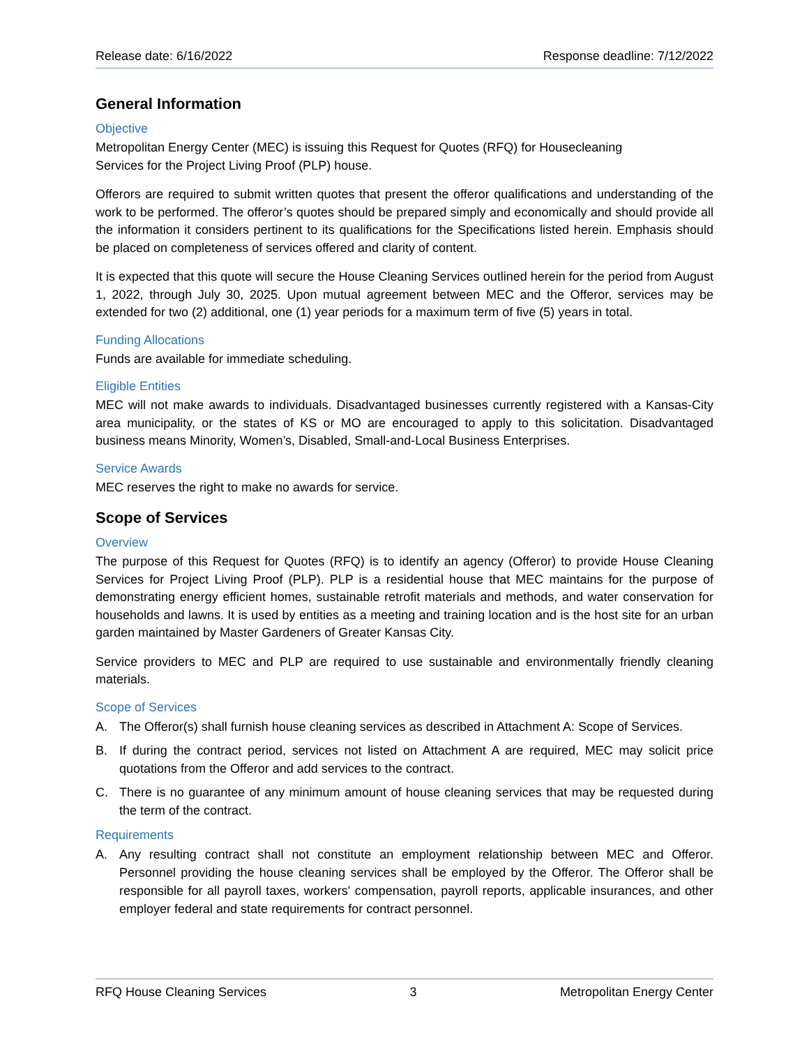Release date: 6/16/2022 Response deadline: 7/12/2022
General Information
Objective
Metropolitan Energy Center (MEC) is issuing this Request for Quotes (RFQ) for Housecleaning
Services for the Project Living Proof (PLP) house.
Offerors are required to submit written quotes that present the offeror qualifications and understanding of the work to be performed. The offeror’s quotes should be prepared simply and economically and should provide all the information it considers pertinent to its qualifications for the Specifications listed herein. Emphasis should be placed on completeness of services offered and clarity of content.
It is expected that this quote will secure the House Cleaning Services outlined herein for the period from August 1, 2022, through July 30, 2025. Upon mutual agreement between MEC and the Offeror, services may be extended for two (2) additional, one (1) year periods for a maximum term of five (5) years in total.
Funding Allocations
Funds are available for immediate scheduling.
Eligible Entities
MEC will not make awards to individuals. Disadvantaged businesses currently registered with a Kansas-City area municipality, or the states of KS or MO are encouraged to apply to this solicitation. Disadvantaged business means Minority, Women’s, Disabled, Small-and-Local Business Enterprises.
Service Awards
MEC reserves the right to make no awards for service.
Scope of Services
Overview
The purpose of this Request for Quotes (RFQ) is to identify an agency (Offeror) to provide House Cleaning Services for Project Living Proof (PLP). PLP is a residential house that MEC maintains for the purpose of demonstrating energy efficient homes, sustainable retrofit materials and methods, and water conservation for households and lawns. It is used by entities as a meeting and training location and is the host site for an urban garden maintained by Master Gardeners of Greater Kansas City.
Service providers to MEC and PLP are required to use sustainable and environmentally friendly cleaning materials.
Scope of Services
A. The Offeror(s) shall furnish house cleaning services as described in Attachment A: Scope of Services.
B. If during the contract period, services not listed on Attachment A are required, MEC may solicit price quotations from the Offeror and add services to the contract.
C. There is no guarantee of any minimum amount of house cleaning services that may be requested during the term of the contract.
Requirements
A. Any resulting contract shall not constitute an employment relationship between MEC and Offeror. Personnel providing the house cleaning services shall be employed by the Offeror. The Offeror shall be responsible for all payroll taxes, workers' compensation, payroll reports, applicable insurances, and other employer federal and state requirements for contract personnel.
RFQ House Cleaning Services 3 Metropolitan Energy Center